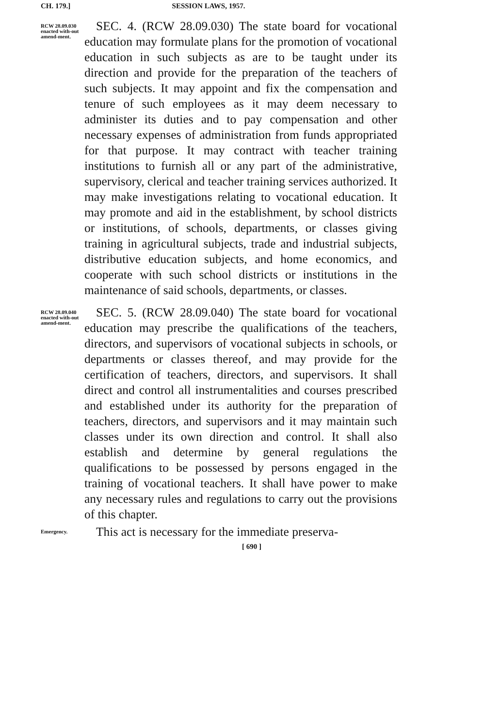CH. 179.] SESSION LAWS, 1957.
RCW 28.09.030 enacted with-out amend-ment.
SEC. 4. (RCW 28.09.030) The state board for vocational education may formulate plans for the promotion of vocational education in such subjects as are to be taught under its direction and provide for the preparation of the teachers of such subjects. It may appoint and fix the compensation and tenure of such employees as it may deem necessary to administer its duties and to pay compensation and other necessary expenses of administration from funds appropriated for that purpose. It may contract with teacher training institutions to furnish all or any part of the administrative, supervisory, clerical and teacher training services authorized. It may make investigations relating to vocational education. It may promote and aid in the establishment, by school districts or institutions, of schools, departments, or classes giving training in agricultural subjects, trade and industrial subjects, distributive education subjects, and home economics, and cooperate with such school districts or institutions in the maintenance of said schools, departments, or classes.
RCW 28.09.040 enacted with-out amend-ment.
SEC. 5. (RCW 28.09.040) The state board for vocational education may prescribe the qualifications of the teachers, directors, and supervisors of vocational subjects in schools, or departments or classes thereof, and may provide for the certification of teachers, directors, and supervisors. It shall direct and control all instrumentalities and courses prescribed and established under its authority for the preparation of teachers, directors, and supervisors and it may maintain such classes under its own direction and control. It shall also establish and determine by general regulations the qualifications to be possessed by persons engaged in the training of vocational teachers. It shall have power to make any necessary rules and regulations to carry out the provisions of this chapter.
Emergency.
This act is necessary for the immediate preserva-
[ 690 ]